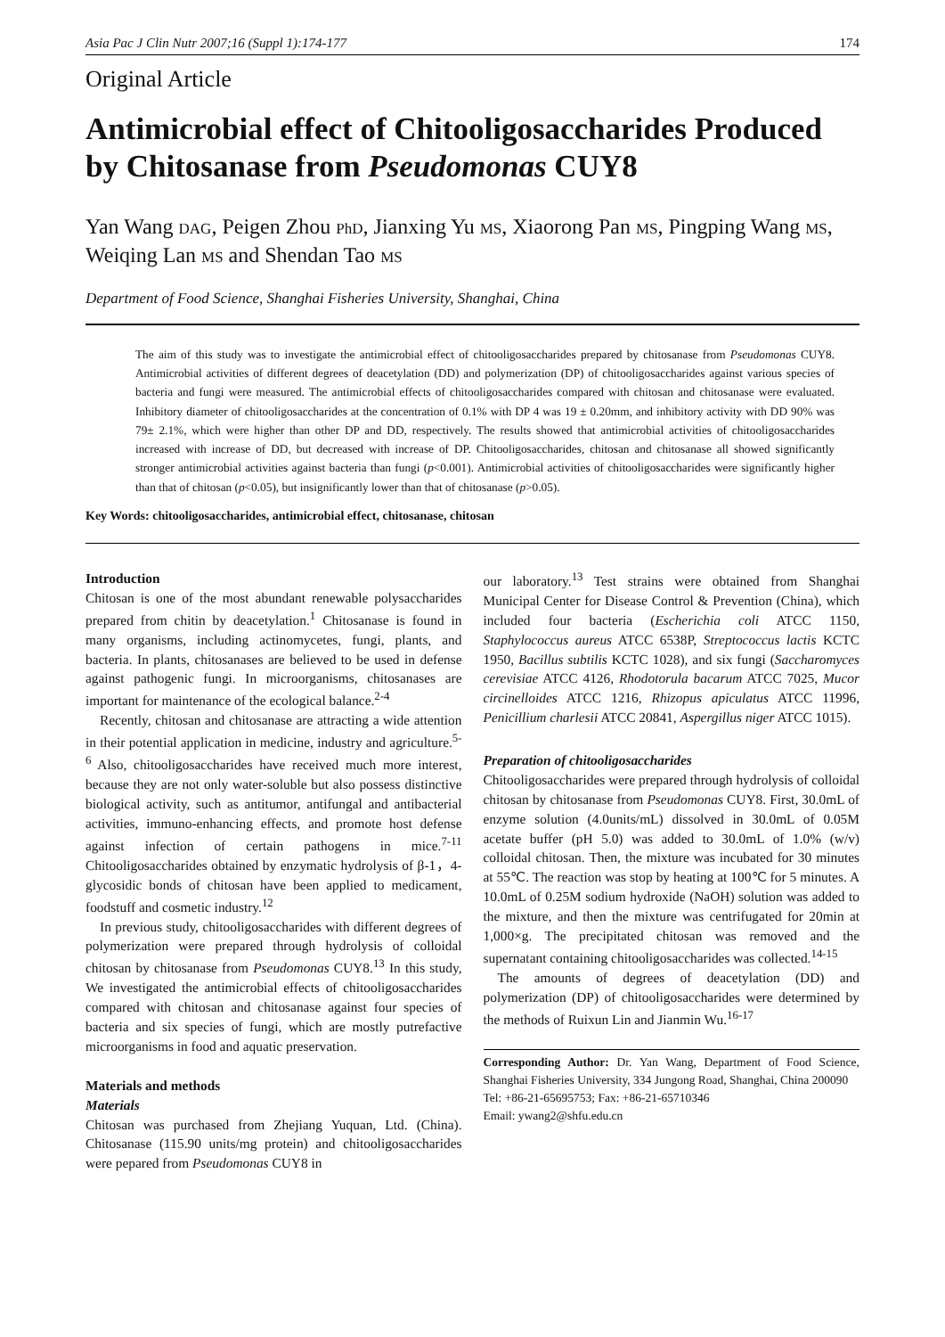Asia Pac J Clin Nutr 2007;16 (Suppl 1):174-177 174
Original Article
Antimicrobial effect of Chitooligosaccharides Produced by Chitosanase from Pseudomonas CUY8
Yan Wang DAG, Peigen Zhou PhD, Jianxing Yu MS, Xiaorong Pan MS, Pingping Wang MS, Weiqing Lan MS and Shendan Tao MS
Department of Food Science, Shanghai Fisheries University, Shanghai, China
The aim of this study was to investigate the antimicrobial effect of chitooligosaccharides prepared by chitosanase from Pseudomonas CUY8. Antimicrobial activities of different degrees of deacetylation (DD) and polymerization (DP) of chitooligosaccharides against various species of bacteria and fungi were measured. The antimicrobial effects of chitooligosaccharides compared with chitosan and chitosanase were evaluated. Inhibitory diameter of chitooligosaccharides at the concentration of 0.1% with DP 4 was 19 ± 0.20mm, and inhibitory activity with DD 90% was 79± 2.1%, which were higher than other DP and DD, respectively. The results showed that antimicrobial activities of chitooligosaccharides increased with increase of DD, but decreased with increase of DP. Chitooligosaccharides, chitosan and chitosanase all showed significantly stronger antimicrobial activities against bacteria than fungi (p<0.001). Antimicrobial activities of chitooligosaccharides were significantly higher than that of chitosan (p<0.05), but insignificantly lower than that of chitosanase (p>0.05).
Key Words: chitooligosaccharides, antimicrobial effect, chitosanase, chitosan
Introduction
Chitosan is one of the most abundant renewable polysaccharides prepared from chitin by deacetylation.<sup>1</sup> Chitosanase is found in many organisms, including actinomycetes, fungi, plants, and bacteria. In plants, chitosanases are believed to be used in defense against pathogenic fungi. In microorganisms, chitosanases are important for maintenance of the ecological balance.<sup>2-4</sup>
Recently, chitosan and chitosanase are attracting a wide attention in their potential application in medicine, industry and agriculture.<sup>5-6</sup> Also, chitooligosaccharides have received much more interest, because they are not only water-soluble but also possess distinctive biological activity, such as antitumor, antifungal and antibacterial activities, immuno-enhancing effects, and promote host defense against infection of certain pathogens in mice.<sup>7-11</sup> Chitooligosaccharides obtained by enzymatic hydrolysis of β-1，4-glycosidic bonds of chitosan have been applied to medicament, foodstuff and cosmetic industry.<sup>12</sup>
In previous study, chitooligosaccharides with different degrees of polymerization were prepared through hydrolysis of colloidal chitosan by chitosanase from Pseudomonas CUY8.<sup>13</sup> In this study, We investigated the antimicrobial effects of chitooligosaccharides compared with chitosan and chitosanase against four species of bacteria and six species of fungi, which are mostly putrefactive microorganisms in food and aquatic preservation.
Materials and methods
Materials
Chitosan was purchased from Zhejiang Yuquan, Ltd. (China). Chitosanase (115.90 units/mg protein) and chitooligosaccharides were pepared from Pseudomonas CUY8 in
our laboratory.<sup>13</sup> Test strains were obtained from Shanghai Municipal Center for Disease Control & Prevention (China), which included four bacteria (Escherichia coli ATCC 1150, Staphylococcus aureus ATCC 6538P, Streptococcus lactis KCTC 1950, Bacillus subtilis KCTC 1028), and six fungi (Saccharomyces cerevisiae ATCC 4126, Rhodotorula bacarum ATCC 7025, Mucor circinelloides ATCC 1216, Rhizopus apiculatus ATCC 11996, Penicillium charlesii ATCC 20841, Aspergillus niger ATCC 1015).
Preparation of chitooligosaccharides
Chitooligosaccharides were prepared through hydrolysis of colloidal chitosan by chitosanase from Pseudomonas CUY8. First, 30.0mL of enzyme solution (4.0units/mL) dissolved in 30.0mL of 0.05M acetate buffer (pH 5.0) was added to 30.0mL of 1.0% (w/v) colloidal chitosan. Then, the mixture was incubated for 30 minutes at 55℃. The reaction was stop by heating at 100℃ for 5 minutes. A 10.0mL of 0.25M sodium hydroxide (NaOH) solution was added to the mixture, and then the mixture was centrifugated for 20min at 1,000×g. The precipitated chitosan was removed and the supernatant containing chitooligosaccharides was collected.<sup>14-15</sup>
The amounts of degrees of deacetylation (DD) and polymerization (DP) of chitooligosaccharides were determined by the methods of Ruixun Lin and Jianmin Wu.<sup>16-17</sup>
Corresponding Author: Dr. Yan Wang, Department of Food Science, Shanghai Fisheries University, 334 Jungong Road, Shanghai, China 200090
Tel: +86-21-65695753; Fax: +86-21-65710346
Email: ywang2@shfu.edu.cn